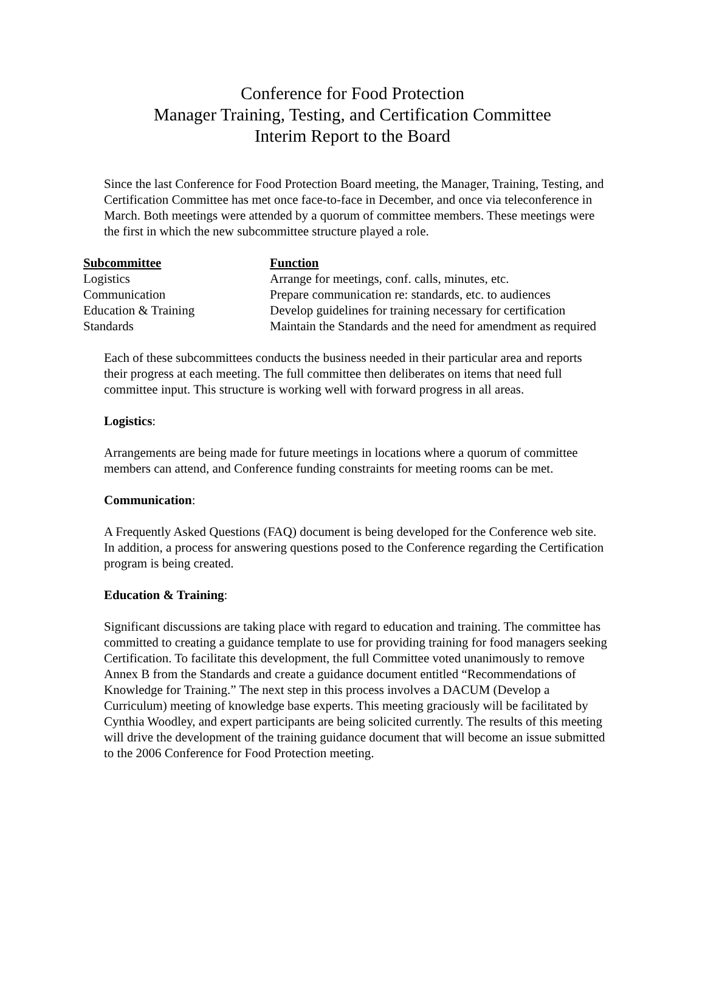Conference for Food Protection
Manager Training, Testing, and Certification Committee
Interim Report to the Board
Since the last Conference for Food Protection Board meeting, the Manager, Training, Testing, and Certification Committee has met once face-to-face in December, and once via teleconference in March. Both meetings were attended by a quorum of committee members. These meetings were the first in which the new subcommittee structure played a role.
| Subcommittee | Function |
| --- | --- |
| Logistics | Arrange for meetings, conf. calls, minutes, etc. |
| Communication | Prepare communication re: standards, etc. to audiences |
| Education & Training | Develop guidelines for training necessary for certification |
| Standards | Maintain the Standards and the need for amendment as required |
Each of these subcommittees conducts the business needed in their particular area and reports their progress at each meeting. The full committee then deliberates on items that need full committee input. This structure is working well with forward progress in all areas.
Logistics:
Arrangements are being made for future meetings in locations where a quorum of committee members can attend, and Conference funding constraints for meeting rooms can be met.
Communication:
A Frequently Asked Questions (FAQ) document is being developed for the Conference web site. In addition, a process for answering questions posed to the Conference regarding the Certification program is being created.
Education & Training:
Significant discussions are taking place with regard to education and training. The committee has committed to creating a guidance template to use for providing training for food managers seeking Certification. To facilitate this development, the full Committee voted unanimously to remove Annex B from the Standards and create a guidance document entitled “Recommendations of Knowledge for Training.” The next step in this process involves a DACUM (Develop a Curriculum) meeting of knowledge base experts. This meeting graciously will be facilitated by Cynthia Woodley, and expert participants are being solicited currently. The results of this meeting will drive the development of the training guidance document that will become an issue submitted to the 2006 Conference for Food Protection meeting.